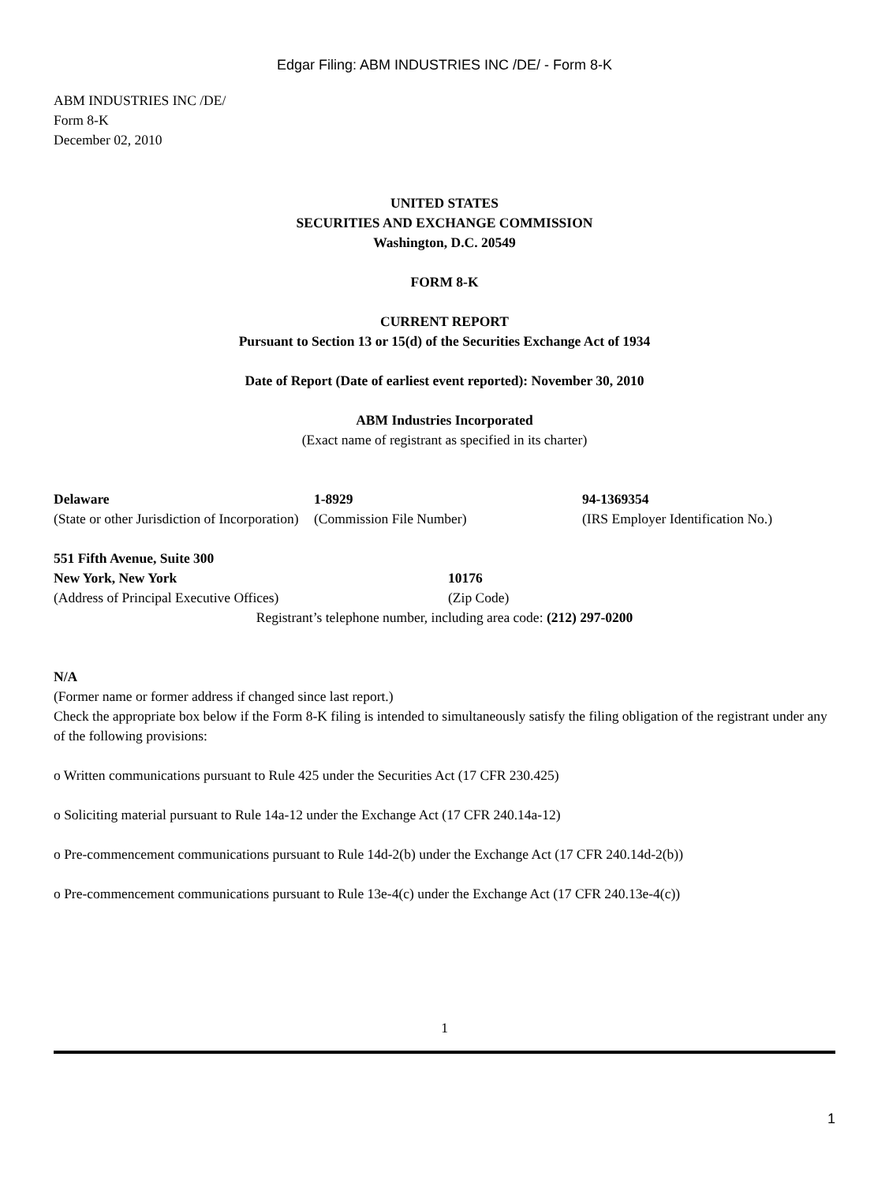Edgar Filing: ABM INDUSTRIES INC /DE/ - Form 8-K
ABM INDUSTRIES INC /DE/
Form 8-K
December 02, 2010
UNITED STATES
SECURITIES AND EXCHANGE COMMISSION
Washington, D.C. 20549
FORM 8-K
CURRENT REPORT
Pursuant to Section 13 or 15(d) of the Securities Exchange Act of 1934
Date of Report (Date of earliest event reported): November 30, 2010
ABM Industries Incorporated
(Exact name of registrant as specified in its charter)
Delaware
(State or other Jurisdiction of Incorporation)
1-8929
(Commission File Number)
94-1369354
(IRS Employer Identification No.)
551 Fifth Avenue, Suite 300
New York, New York
(Address of Principal Executive Offices)
10176
(Zip Code)
Registrant’s telephone number, including area code: (212) 297-0200
N/A
(Former name or former address if changed since last report.)
Check the appropriate box below if the Form 8-K filing is intended to simultaneously satisfy the filing obligation of the registrant under any of the following provisions:
o Written communications pursuant to Rule 425 under the Securities Act (17 CFR 230.425)
o Soliciting material pursuant to Rule 14a-12 under the Exchange Act (17 CFR 240.14a-12)
o Pre-commencement communications pursuant to Rule 14d-2(b) under the Exchange Act (17 CFR 240.14d-2(b))
o Pre-commencement communications pursuant to Rule 13e-4(c) under the Exchange Act (17 CFR 240.13e-4(c))
1
1